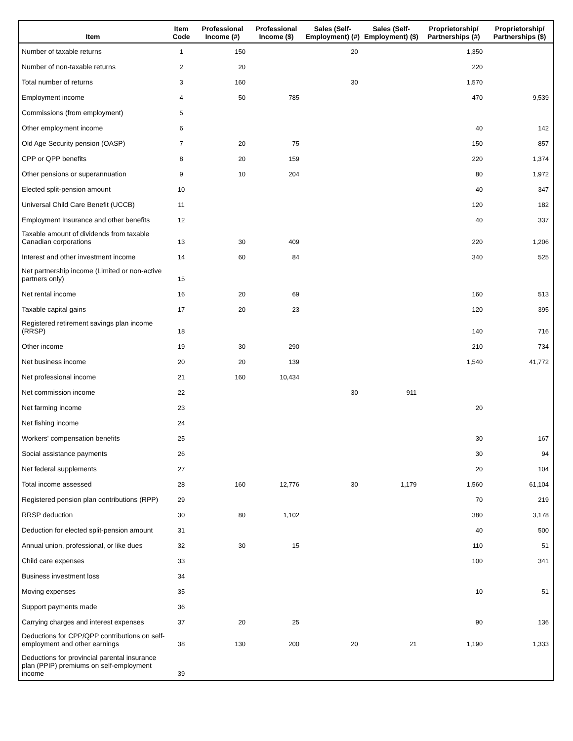| Item | Item Code | Professional Income (#) | Professional Income ($) | Sales (Self-Employment) (#) | Sales (Self-Employment) ($) | Proprietorship/ Partnerships (#) | Proprietorship/ Partnerships ($) |
| --- | --- | --- | --- | --- | --- | --- | --- |
| Number of taxable returns | 1 | 150 | | 20 | | 1,350 | |
| Number of non-taxable returns | 2 | 20 | | | | 220 | |
| Total number of returns | 3 | 160 | | 30 | | 1,570 | |
| Employment income | 4 | 50 | 785 | | | 470 | 9,539 |
| Commissions (from employment) | 5 | | | | | | |
| Other employment income | 6 | | | | | 40 | 142 |
| Old Age Security pension (OASP) | 7 | 20 | 75 | | | 150 | 857 |
| CPP or QPP benefits | 8 | 20 | 159 | | | 220 | 1,374 |
| Other pensions or superannuation | 9 | 10 | 204 | | | 80 | 1,972 |
| Elected split-pension amount | 10 | | | | | 40 | 347 |
| Universal Child Care Benefit (UCCB) | 11 | | | | | 120 | 182 |
| Employment Insurance and other benefits | 12 | | | | | 40 | 337 |
| Taxable amount of dividends from taxable Canadian corporations | 13 | 30 | 409 | | | 220 | 1,206 |
| Interest and other investment income | 14 | 60 | 84 | | | 340 | 525 |
| Net partnership income (Limited or non-active partners only) | 15 | | | | | | |
| Net rental income | 16 | 20 | 69 | | | 160 | 513 |
| Taxable capital gains | 17 | 20 | 23 | | | 120 | 395 |
| Registered retirement savings plan income (RRSP) | 18 | | | | | 140 | 716 |
| Other income | 19 | 30 | 290 | | | 210 | 734 |
| Net business income | 20 | 20 | 139 | | | 1,540 | 41,772 |
| Net professional income | 21 | 160 | 10,434 | | | | |
| Net commission income | 22 | | | 30 | 911 | | |
| Net farming income | 23 | | | | | 20 | |
| Net fishing income | 24 | | | | | | |
| Workers' compensation benefits | 25 | | | | | 30 | 167 |
| Social assistance payments | 26 | | | | | 30 | 94 |
| Net federal supplements | 27 | | | | | 20 | 104 |
| Total income assessed | 28 | 160 | 12,776 | 30 | 1,179 | 1,560 | 61,104 |
| Registered pension plan contributions (RPP) | 29 | | | | | 70 | 219 |
| RRSP deduction | 30 | 80 | 1,102 | | | 380 | 3,178 |
| Deduction for elected split-pension amount | 31 | | | | | 40 | 500 |
| Annual union, professional, or like dues | 32 | 30 | 15 | | | 110 | 51 |
| Child care expenses | 33 | | | | | 100 | 341 |
| Business investment loss | 34 | | | | | | |
| Moving expenses | 35 | | | | | 10 | 51 |
| Support payments made | 36 | | | | | | |
| Carrying charges and interest expenses | 37 | 20 | 25 | | | 90 | 136 |
| Deductions for CPP/QPP contributions on self-employment and other earnings | 38 | 130 | 200 | 20 | 21 | 1,190 | 1,333 |
| Deductions for provincial parental insurance plan (PPIP) premiums on self-employment income | 39 | | | | | | |